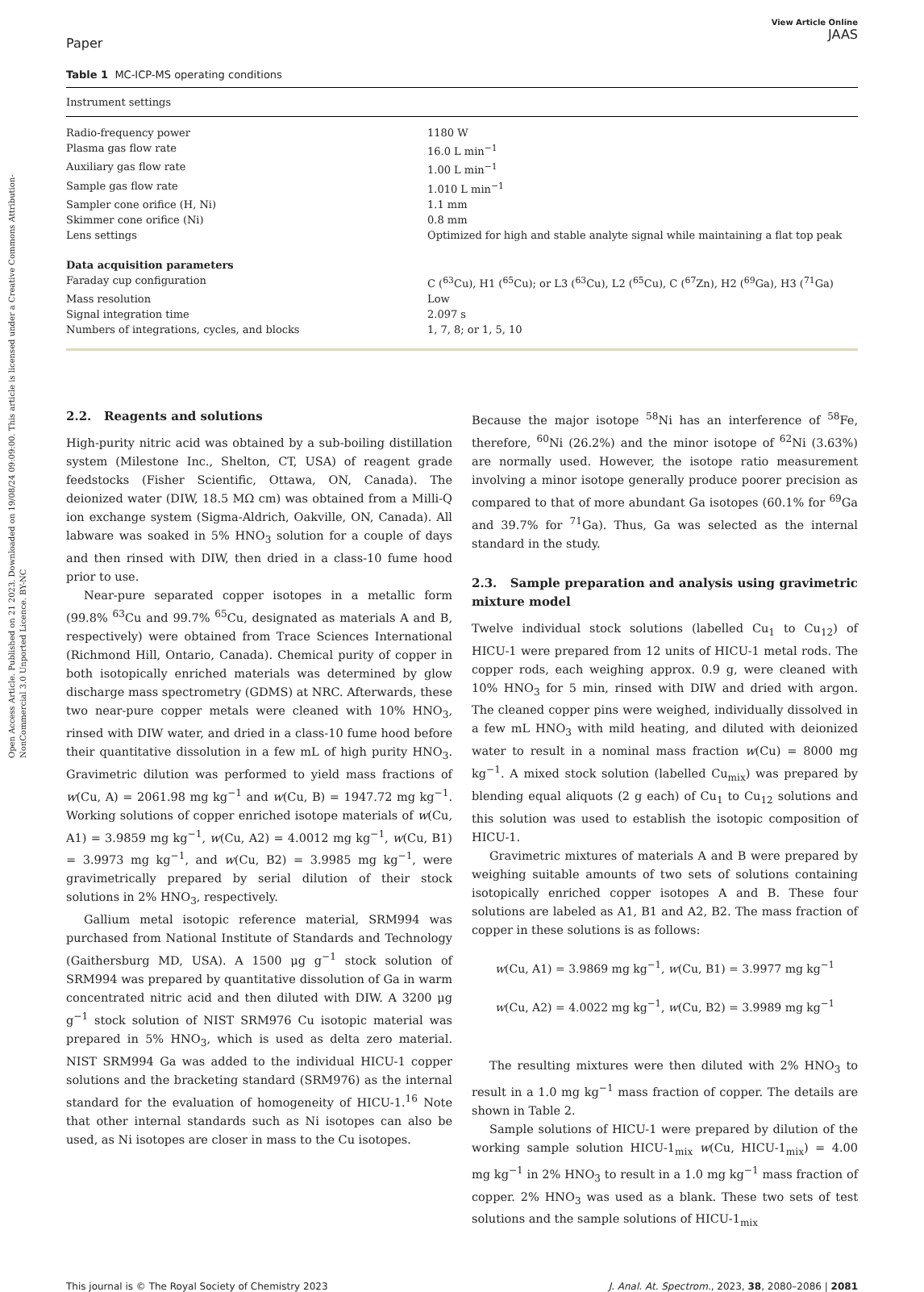Open Access Article. Published on 21 2023. Downloaded on 19/08/24 09:09:00. This article is licensed under a Creative Commons Attribution-NonCommercial 3.0 Unported Licence. BY-NC
Paper
View Article Online
JAAS
Table 1 MC-ICP-MS operating conditions
| Instrument settings | |
| --- | --- |
| Radio-frequency power | 1180 W |
| Plasma gas flow rate | 16.0 L min<sup>−1</sup> |
| Auxiliary gas flow rate | 1.00 L min<sup>−1</sup> |
| Sample gas flow rate | 1.010 L min<sup>−1</sup> |
| Sampler cone orifice (H, Ni) | 1.1 mm |
| Skimmer cone orifice (Ni) | 0.8 mm |
| Lens settings | Optimized for high and stable analyte signal while maintaining a flat top peak |
| Data acquisition parameters | |
| Faraday cup configuration | C (<sup>63</sup>Cu), H1 (<sup>65</sup>Cu); or L3 (<sup>63</sup>Cu), L2 (<sup>65</sup>Cu), C (<sup>67</sup>Zn), H2 (<sup>69</sup>Ga), H3 (<sup>71</sup>Ga) |
| Mass resolution | Low |
| Signal integration time | 2.097 s |
| Numbers of integrations, cycles, and blocks | 1, 7, 8; or 1, 5, 10 |
2.2. Reagents and solutions
High-purity nitric acid was obtained by a sub-boiling distillation system (Milestone Inc., Shelton, CT, USA) of reagent grade feedstocks (Fisher Scientific, Ottawa, ON, Canada). The deionized water (DIW, 18.5 MΩ cm) was obtained from a Milli-Q ion exchange system (Sigma-Aldrich, Oakville, ON, Canada). All labware was soaked in 5% HNO<sub>3</sub> solution for a couple of days and then rinsed with DIW, then dried in a class-10 fume hood prior to use.
Near-pure separated copper isotopes in a metallic form (99.8% <sup>63</sup>Cu and 99.7% <sup>65</sup>Cu, designated as materials A and B, respectively) were obtained from Trace Sciences International (Richmond Hill, Ontario, Canada). Chemical purity of copper in both isotopically enriched materials was determined by glow discharge mass spectrometry (GDMS) at NRC. Afterwards, these two near-pure copper metals were cleaned with 10% HNO<sub>3</sub>, rinsed with DIW water, and dried in a class-10 fume hood before their quantitative dissolution in a few mL of high purity HNO<sub>3</sub>. Gravimetric dilution was performed to yield mass fractions of w(Cu, A) = 2061.98 mg kg<sup>−1</sup> and w(Cu, B) = 1947.72 mg kg<sup>−1</sup>. Working solutions of copper enriched isotope materials of w(Cu, A1) = 3.9859 mg kg<sup>−1</sup>, w(Cu, A2) = 4.0012 mg kg<sup>−1</sup>, w(Cu, B1) = 3.9973 mg kg<sup>−1</sup>, and w(Cu, B2) = 3.9985 mg kg<sup>−1</sup>, were gravimetrically prepared by serial dilution of their stock solutions in 2% HNO<sub>3</sub>, respectively.
Gallium metal isotopic reference material, SRM994 was purchased from National Institute of Standards and Technology (Gaithersburg MD, USA). A 1500 μg g<sup>−1</sup> stock solution of SRM994 was prepared by quantitative dissolution of Ga in warm concentrated nitric acid and then diluted with DIW. A 3200 μg g<sup>−1</sup> stock solution of NIST SRM976 Cu isotopic material was prepared in 5% HNO<sub>3</sub>, which is used as delta zero material. NIST SRM994 Ga was added to the individual HICU-1 copper solutions and the bracketing standard (SRM976) as the internal standard for the evaluation of homogeneity of HICU-1.<sup>16</sup> Note that other internal standards such as Ni isotopes can also be used, as Ni isotopes are closer in mass to the Cu isotopes.
Because the major isotope <sup>58</sup>Ni has an interference of <sup>58</sup>Fe, therefore, <sup>60</sup>Ni (26.2%) and the minor isotope of <sup>62</sup>Ni (3.63%) are normally used. However, the isotope ratio measurement involving a minor isotope generally produce poorer precision as compared to that of more abundant Ga isotopes (60.1% for <sup>69</sup>Ga and 39.7% for <sup>71</sup>Ga). Thus, Ga was selected as the internal standard in the study.
2.3. Sample preparation and analysis using gravimetric mixture model
Twelve individual stock solutions (labelled Cu<sub>1</sub> to Cu<sub>12</sub>) of HICU-1 were prepared from 12 units of HICU-1 metal rods. The copper rods, each weighing approx. 0.9 g, were cleaned with 10% HNO<sub>3</sub> for 5 min, rinsed with DIW and dried with argon. The cleaned copper pins were weighed, individually dissolved in a few mL HNO<sub>3</sub> with mild heating, and diluted with deionized water to result in a nominal mass fraction w(Cu) = 8000 mg kg<sup>−1</sup>. A mixed stock solution (labelled Cu<sub>mix</sub>) was prepared by blending equal aliquots (2 g each) of Cu<sub>1</sub> to Cu<sub>12</sub> solutions and this solution was used to establish the isotopic composition of HICU-1.
Gravimetric mixtures of materials A and B were prepared by weighing suitable amounts of two sets of solutions containing isotopically enriched copper isotopes A and B. These four solutions are labeled as A1, B1 and A2, B2. The mass fraction of copper in these solutions is as follows:
w(Cu, A1) = 3.9869 mg kg<sup>−1</sup>, w(Cu, B1) = 3.9977 mg kg<sup>−1</sup>
w(Cu, A2) = 4.0022 mg kg<sup>−1</sup>, w(Cu, B2) = 3.9989 mg kg<sup>−1</sup>
The resulting mixtures were then diluted with 2% HNO<sub>3</sub> to result in a 1.0 mg kg<sup>−1</sup> mass fraction of copper. The details are shown in Table 2.
Sample solutions of HICU-1 were prepared by dilution of the working sample solution HICU-1<sub>mix</sub> w(Cu, HICU-1<sub>mix</sub>) = 4.00 mg kg<sup>−1</sup> in 2% HNO<sub>3</sub> to result in a 1.0 mg kg<sup>−1</sup> mass fraction of copper. 2% HNO<sub>3</sub> was used as a blank. These two sets of test solutions and the sample solutions of HICU-1<sub>mix</sub>
This journal is © The Royal Society of Chemistry 2023 J. Anal. At. Spectrom., 2023, 38, 2080–2086 | 2081